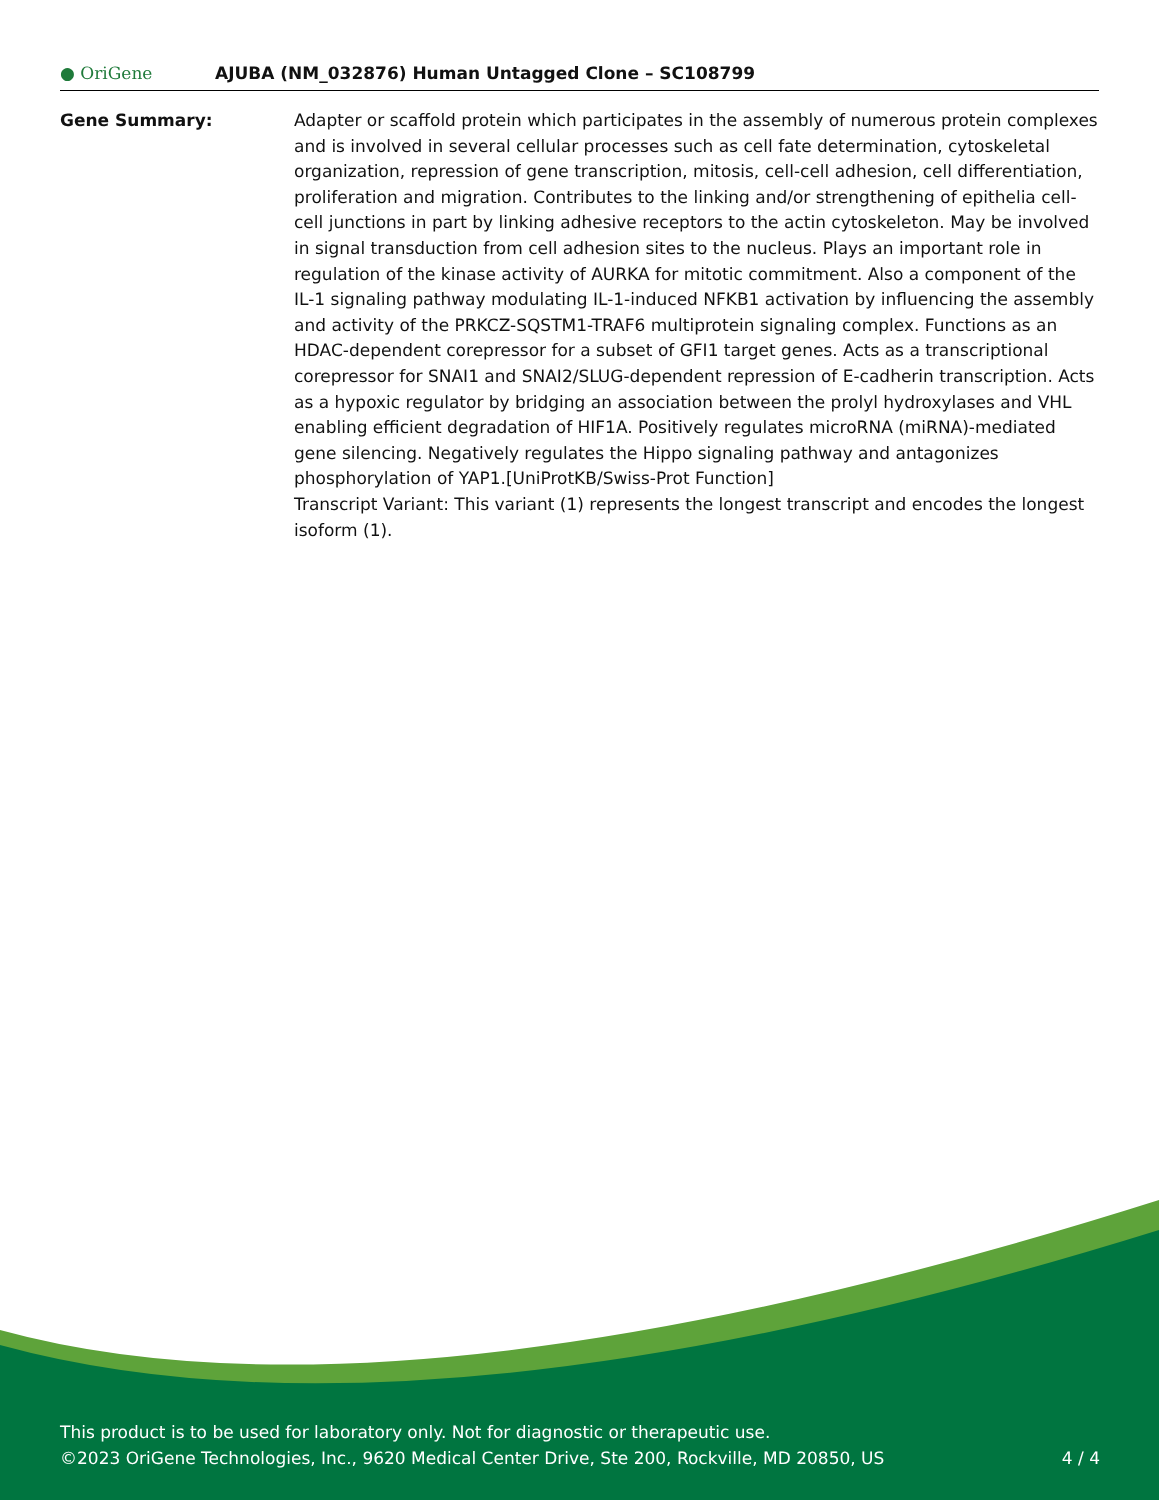● OriGene
AJUBA (NM_032876) Human Untagged Clone – SC108799
Gene Summary: Adapter or scaffold protein which participates in the assembly of numerous protein complexes and is involved in several cellular processes such as cell fate determination, cytoskeletal organization, repression of gene transcription, mitosis, cell-cell adhesion, cell differentiation, proliferation and migration. Contributes to the linking and/or strengthening of epithelia cell-cell junctions in part by linking adhesive receptors to the actin cytoskeleton. May be involved in signal transduction from cell adhesion sites to the nucleus. Plays an important role in regulation of the kinase activity of AURKA for mitotic commitment. Also a component of the IL-1 signaling pathway modulating IL-1-induced NFKB1 activation by influencing the assembly and activity of the PRKCZ-SQSTM1-TRAF6 multiprotein signaling complex. Functions as an HDAC-dependent corepressor for a subset of GFI1 target genes. Acts as a transcriptional corepressor for SNAI1 and SNAI2/SLUG-dependent repression of E-cadherin transcription. Acts as a hypoxic regulator by bridging an association between the prolyl hydroxylases and VHL enabling efficient degradation of HIF1A. Positively regulates microRNA (miRNA)-mediated gene silencing. Negatively regulates the Hippo signaling pathway and antagonizes phosphorylation of YAP1.[UniProtKB/Swiss-Prot Function]
Transcript Variant: This variant (1) represents the longest transcript and encodes the longest isoform (1).
This product is to be used for laboratory only. Not for diagnostic or therapeutic use.
©2023 OriGene Technologies, Inc., 9620 Medical Center Drive, Ste 200, Rockville, MD 20850, US
4 / 4